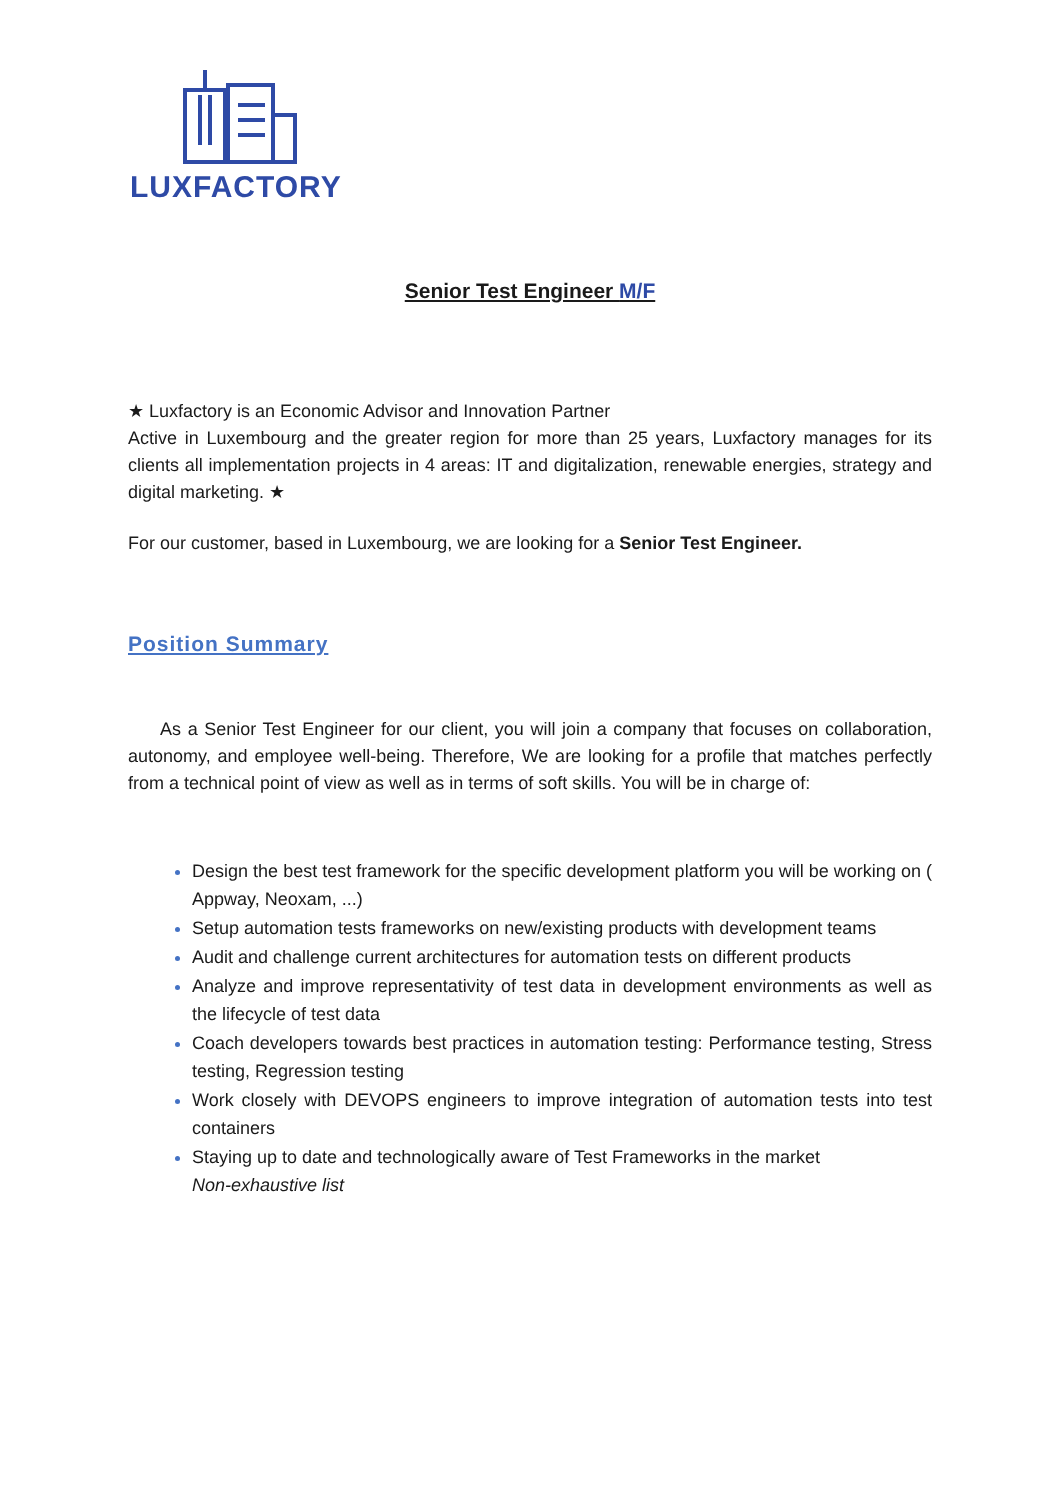LUXFACTORY
Senior Test Engineer M/F
★ Luxfactory is an Economic Advisor and Innovation Partner
Active in Luxembourg and the greater region for more than 25 years, Luxfactory manages for its clients all implementation projects in 4 areas: IT and digitalization, renewable energies, strategy and digital marketing. ★
For our customer, based in Luxembourg, we are looking for a Senior Test Engineer.
Position Summary
As a Senior Test Engineer for our client, you will join a company that focuses on collaboration, autonomy, and employee well-being. Therefore, We are looking for a profile that matches perfectly from a technical point of view as well as in terms of soft skills. You will be in charge of:
Design the best test framework for the specific development platform you will be working on ( Appway, Neoxam, ...)
Setup automation tests frameworks on new/existing products with development teams
Audit and challenge current architectures for automation tests on different products
Analyze and improve representativity of test data in development environments as well as the lifecycle of test data
Coach developers towards best practices in automation testing: Performance testing, Stress testing, Regression testing
Work closely with DEVOPS engineers to improve integration of automation tests into test containers
Staying up to date and technologically aware of Test Frameworks in the market
Non-exhaustive list